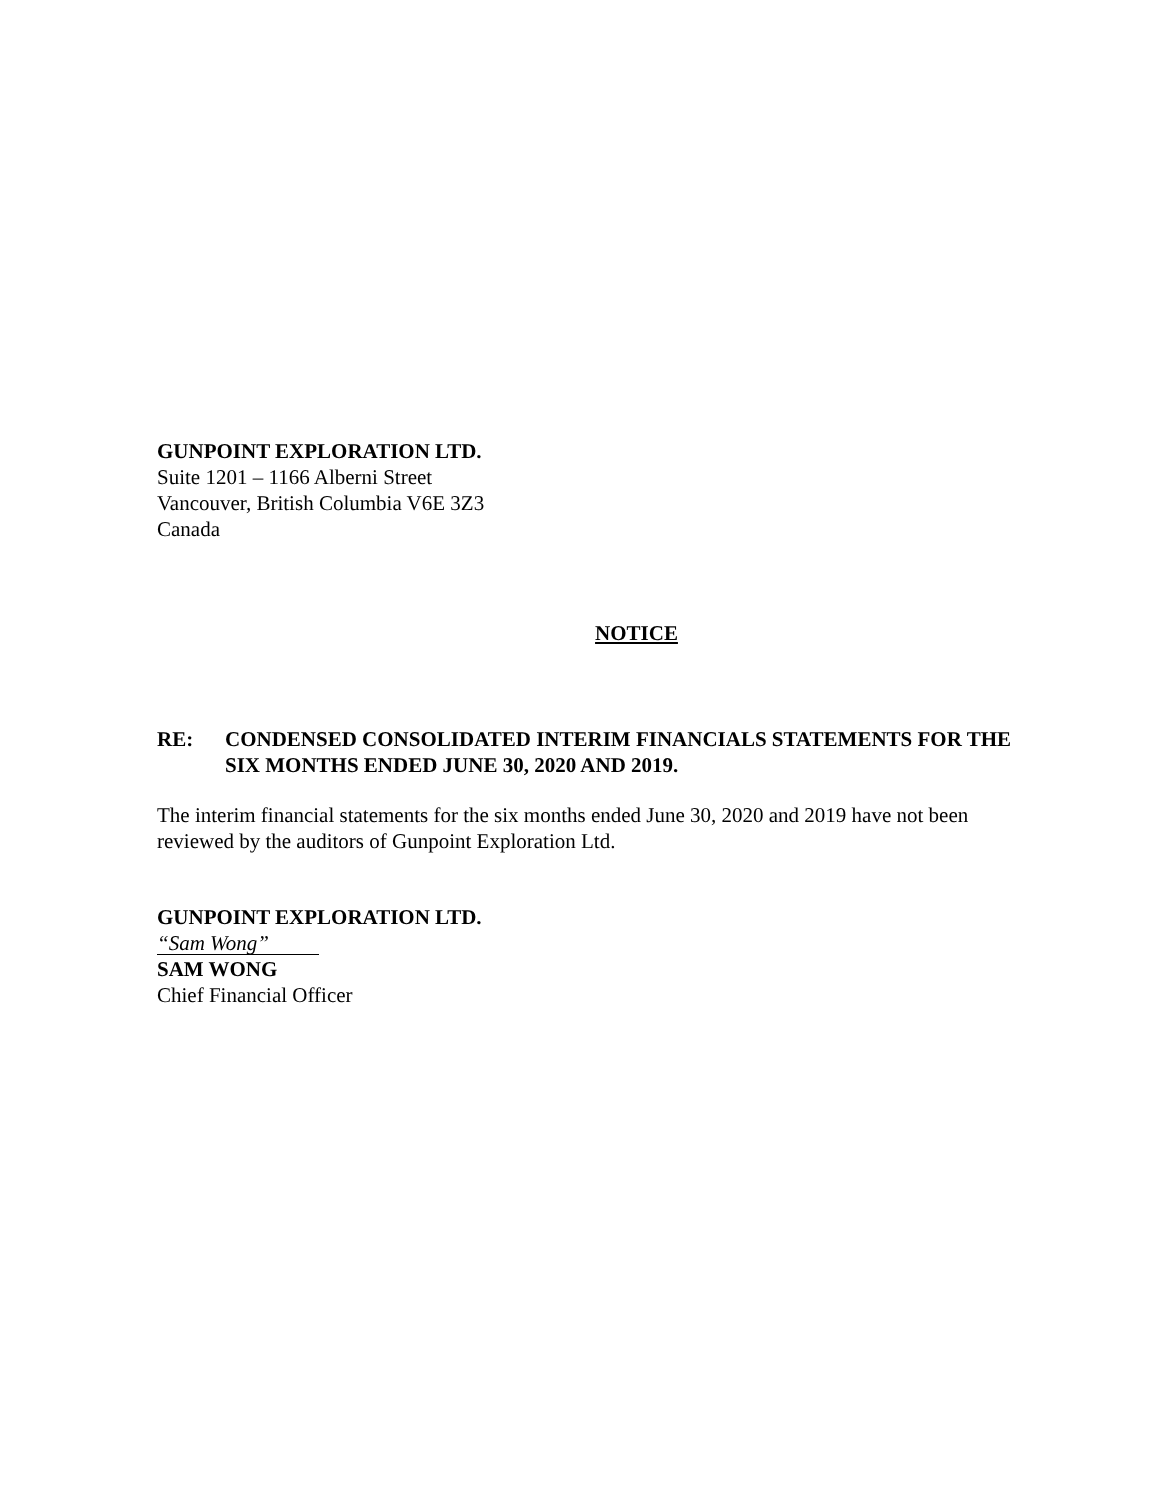GUNPOINT EXPLORATION LTD.
Suite 1201 – 1166 Alberni Street
Vancouver, British Columbia V6E 3Z3
Canada
NOTICE
RE: CONDENSED CONSOLIDATED INTERIM FINANCIALS STATEMENTS FOR THE SIX MONTHS ENDED JUNE 30, 2020 AND 2019.
The interim financial statements for the six months ended June 30, 2020 and 2019 have not been reviewed by the auditors of Gunpoint Exploration Ltd.
GUNPOINT EXPLORATION LTD.
“Sam Wong”
SAM WONG
Chief Financial Officer